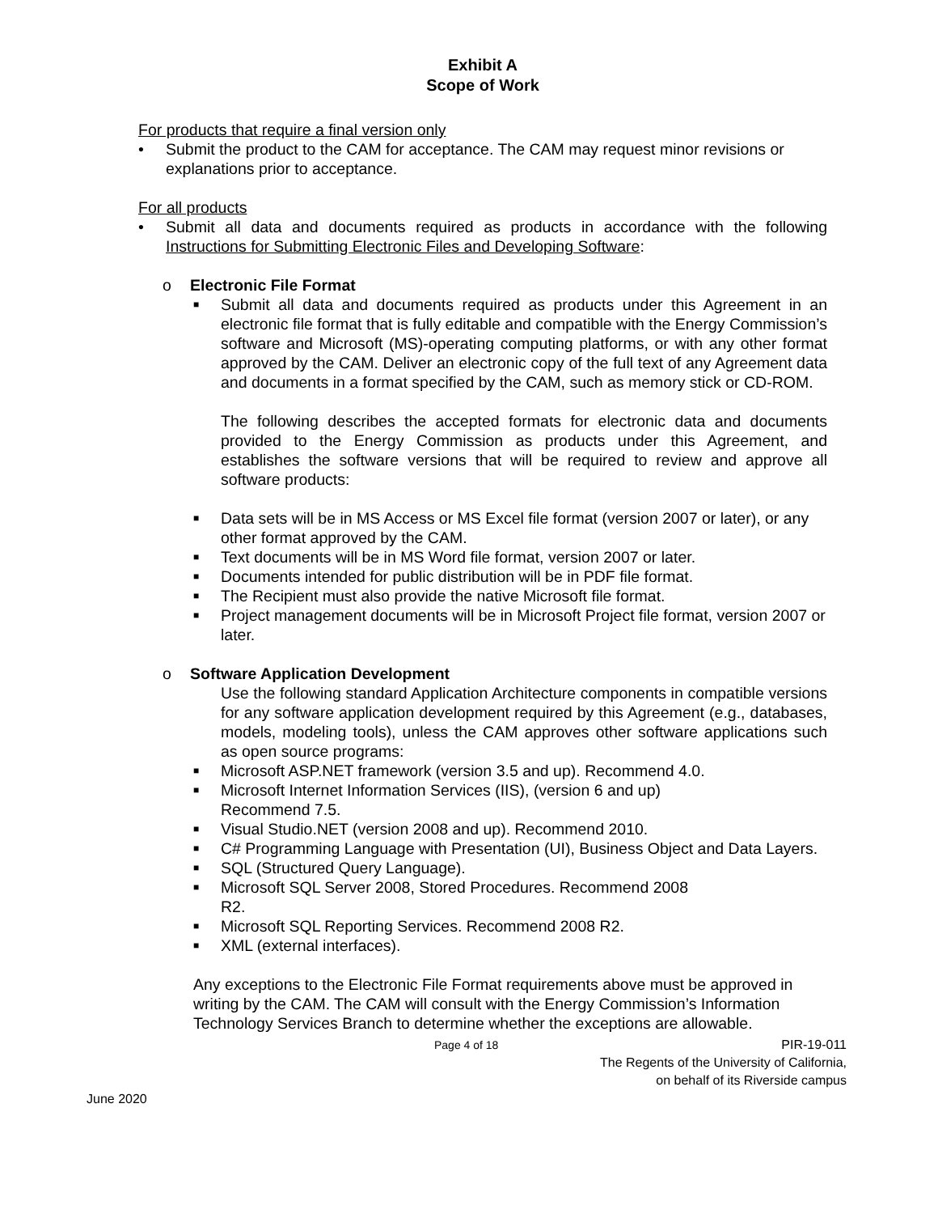Exhibit A
Scope of Work
For products that require a final version only
• Submit the product to the CAM for acceptance. The CAM may request minor revisions or explanations prior to acceptance.
For all products
• Submit all data and documents required as products in accordance with the following Instructions for Submitting Electronic Files and Developing Software:
o Electronic File Format
■
Submit all data and documents required as products under this Agreement in an electronic file format that is fully editable and compatible with the Energy Commission’s software and Microsoft (MS)-operating computing platforms, or with any other format approved by the CAM. Deliver an electronic copy of the full text of any Agreement data and documents in a format specified by the CAM, such as memory stick or CD-ROM.
The following describes the accepted formats for electronic data and documents provided to the Energy Commission as products under this Agreement, and establishes the software versions that will be required to review and approve all software products:
■
Data sets will be in MS Access or MS Excel file format (version 2007 or later), or any other format approved by the CAM.
■
Text documents will be in MS Word file format, version 2007 or later.
■
Documents intended for public distribution will be in PDF file format.
■
The Recipient must also provide the native Microsoft file format.
■
Project management documents will be in Microsoft Project file format, version 2007 or later.
o Software Application Development
Use the following standard Application Architecture components in compatible versions for any software application development required by this Agreement (e.g., databases, models, modeling tools), unless the CAM approves other software applications such as open source programs:
■
Microsoft ASP.NET framework (version 3.5 and up). Recommend 4.0.
■
Microsoft Internet Information Services (IIS), (version 6 and up)
Recommend 7.5.
■
Visual Studio.NET (version 2008 and up). Recommend 2010.
■
C# Programming Language with Presentation (UI), Business Object and Data Layers.
■
SQL (Structured Query Language).
■
Microsoft SQL Server 2008, Stored Procedures. Recommend 2008
R2.
■
Microsoft SQL Reporting Services. Recommend 2008 R2.
■
XML (external interfaces).
Any exceptions to the Electronic File Format requirements above must be approved in writing by the CAM. The CAM will consult with the Energy Commission’s Information Technology Services Branch to determine whether the exceptions are allowable.
Page 4 of 18 PIR-19-011
The Regents of the University of California,
on behalf of its Riverside campus
June 2020